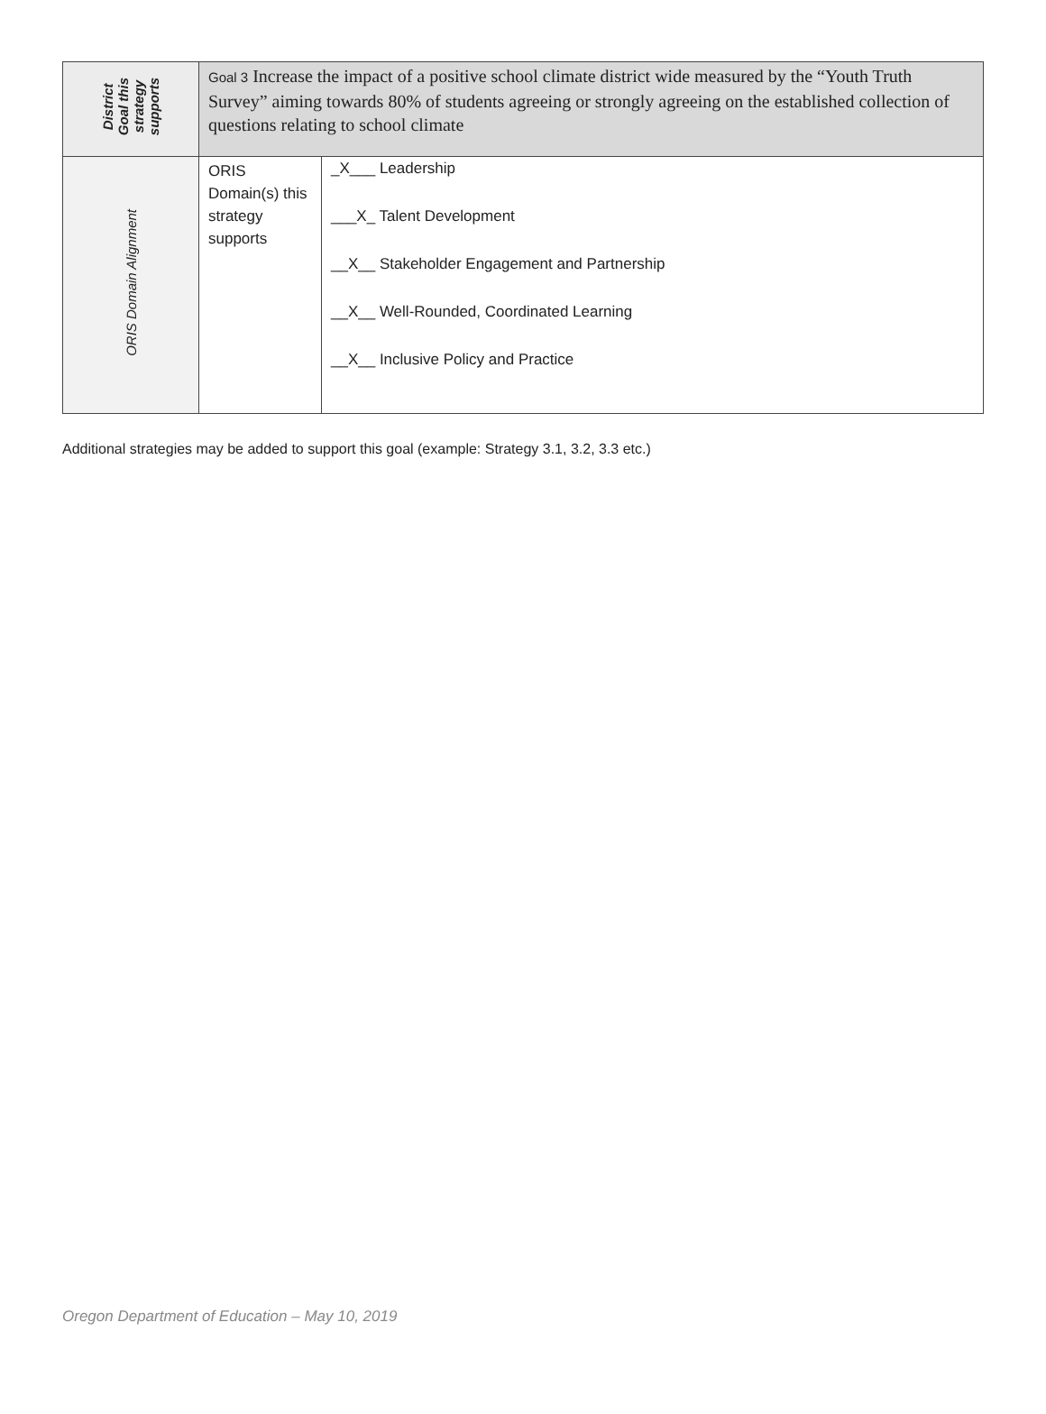| District Goal this strategy supports | Goal 3 Increase the impact of a positive school climate district wide measured by the “Youth Truth Survey” aiming towards 80% of students agreeing or strongly agreeing on the established collection of questions relating to school climate | |
| ORIS Domain Alignment | ORIS Domain(s) this strategy supports | _X___ Leadership ___X_ Talent Development __X__ Stakeholder Engagement and Partnership __X__ Well-Rounded, Coordinated Learning __X__ Inclusive Policy and Practice |
Additional strategies may be added to support this goal (example: Strategy 3.1, 3.2, 3.3 etc.)
Oregon Department of Education – May 10, 2019